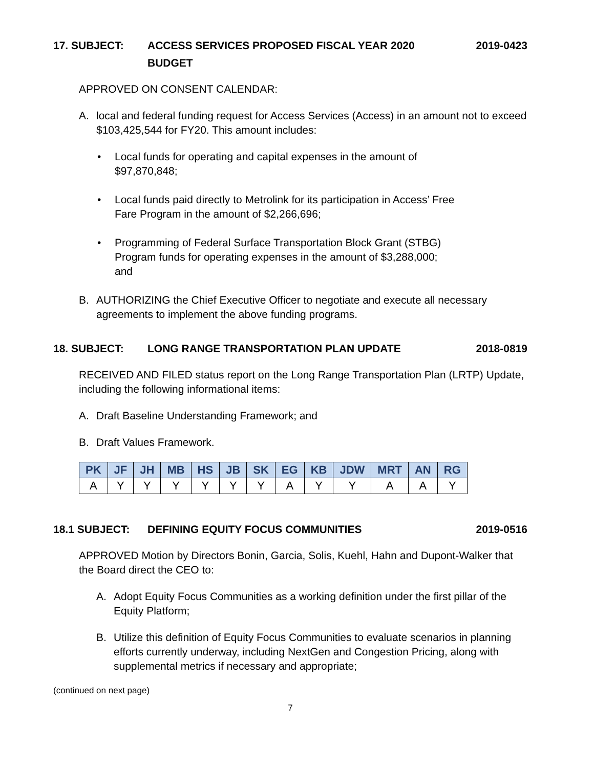17. SUBJECT: ACCESS SERVICES PROPOSED FISCAL YEAR 2020
BUDGET
2019-0423
APPROVED ON CONSENT CALENDAR:
A. local and federal funding request for Access Services (Access) in an amount not to exceed $103,425,544 for FY20. This amount includes:
• Local funds for operating and capital expenses in the amount of $97,870,848;
• Local funds paid directly to Metrolink for its participation in Access’ Free Fare Program in the amount of $2,266,696;
• Programming of Federal Surface Transportation Block Grant (STBG) Program funds for operating expenses in the amount of $3,288,000; and
B. AUTHORIZING the Chief Executive Officer to negotiate and execute all necessary agreements to implement the above funding programs.
18. SUBJECT: LONG RANGE TRANSPORTATION PLAN UPDATE
2018-0819
RECEIVED AND FILED status report on the Long Range Transportation Plan (LRTP) Update, including the following informational items:
A. Draft Baseline Understanding Framework; and
B. Draft Values Framework.
| PK | JF | JH | MB | HS | JB | SK | EG | KB | JDW | MRT | AN | RG |
| --- | --- | --- | --- | --- | --- | --- | --- | --- | --- | --- | --- | --- |
| A | Y | Y | Y | Y | Y | Y | A | Y | Y | A | A | Y |
18.1 SUBJECT: DEFINING EQUITY FOCUS COMMUNITIES
2019-0516
APPROVED Motion by Directors Bonin, Garcia, Solis, Kuehl, Hahn and Dupont-Walker that the Board direct the CEO to:
A. Adopt Equity Focus Communities as a working definition under the first pillar of the Equity Platform;
B. Utilize this definition of Equity Focus Communities to evaluate scenarios in planning efforts currently underway, including NextGen and Congestion Pricing, along with supplemental metrics if necessary and appropriate;
(continued on next page)
7